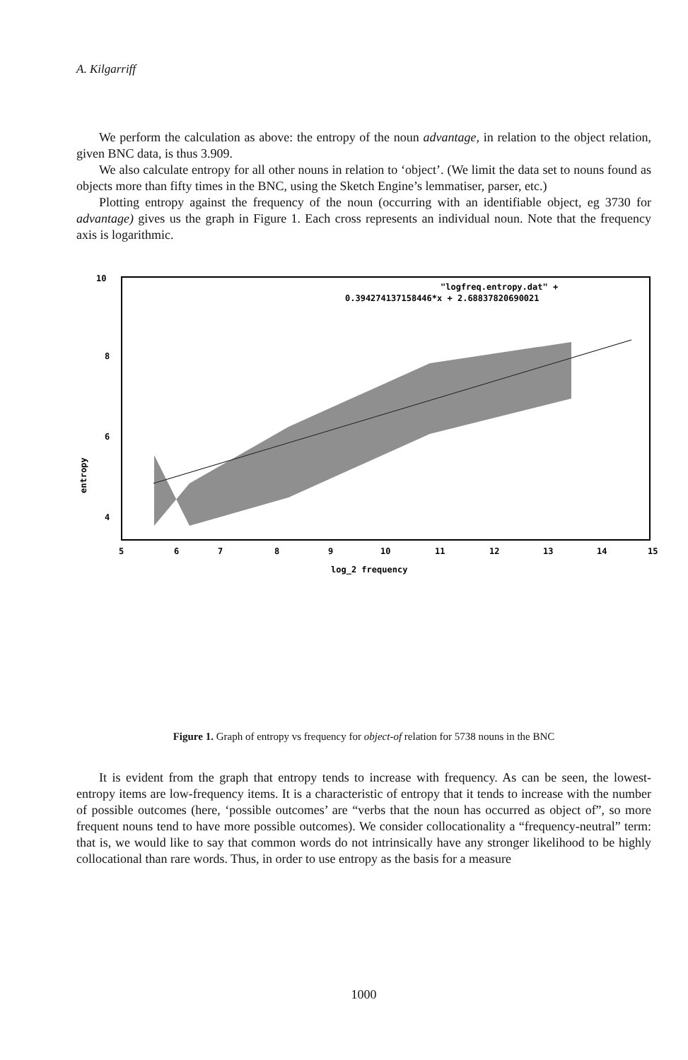A. Kilgarriff
We perform the calculation as above: the entropy of the noun advantage, in relation to the object relation, given BNC data, is thus 3.909.
We also calculate entropy for all other nouns in relation to ‘object’. (We limit the data set to nouns found as objects more than fifty times in the BNC, using the Sketch Engine’s lemmatiser, parser, etc.)
Plotting entropy against the frequency of the noun (occurring with an identifiable object, eg 3730 for advantage) gives us the graph in Figure 1. Each cross represents an individual noun. Note that the frequency axis is logarithmic.
10
8
6
4
"logfreq.entropy.dat" +
0.394274137158446*x + 2.68837820690021
5
6
7
8
9
10
11
12
13
14
15
log_2 frequency
entropy
Figure 1. Graph of entropy vs frequency for object-of relation for 5738 nouns in the BNC
It is evident from the graph that entropy tends to increase with frequency. As can be seen, the lowest-entropy items are low-frequency items. It is a characteristic of entropy that it tends to increase with the number of possible outcomes (here, ‘possible outcomes’ are “verbs that the noun has occurred as object of”, so more frequent nouns tend to have more possible outcomes). We consider collocationality a “frequency-neutral” term: that is, we would like to say that common words do not intrinsically have any stronger likelihood to be highly collocational than rare words. Thus, in order to use entropy as the basis for a measure
1000